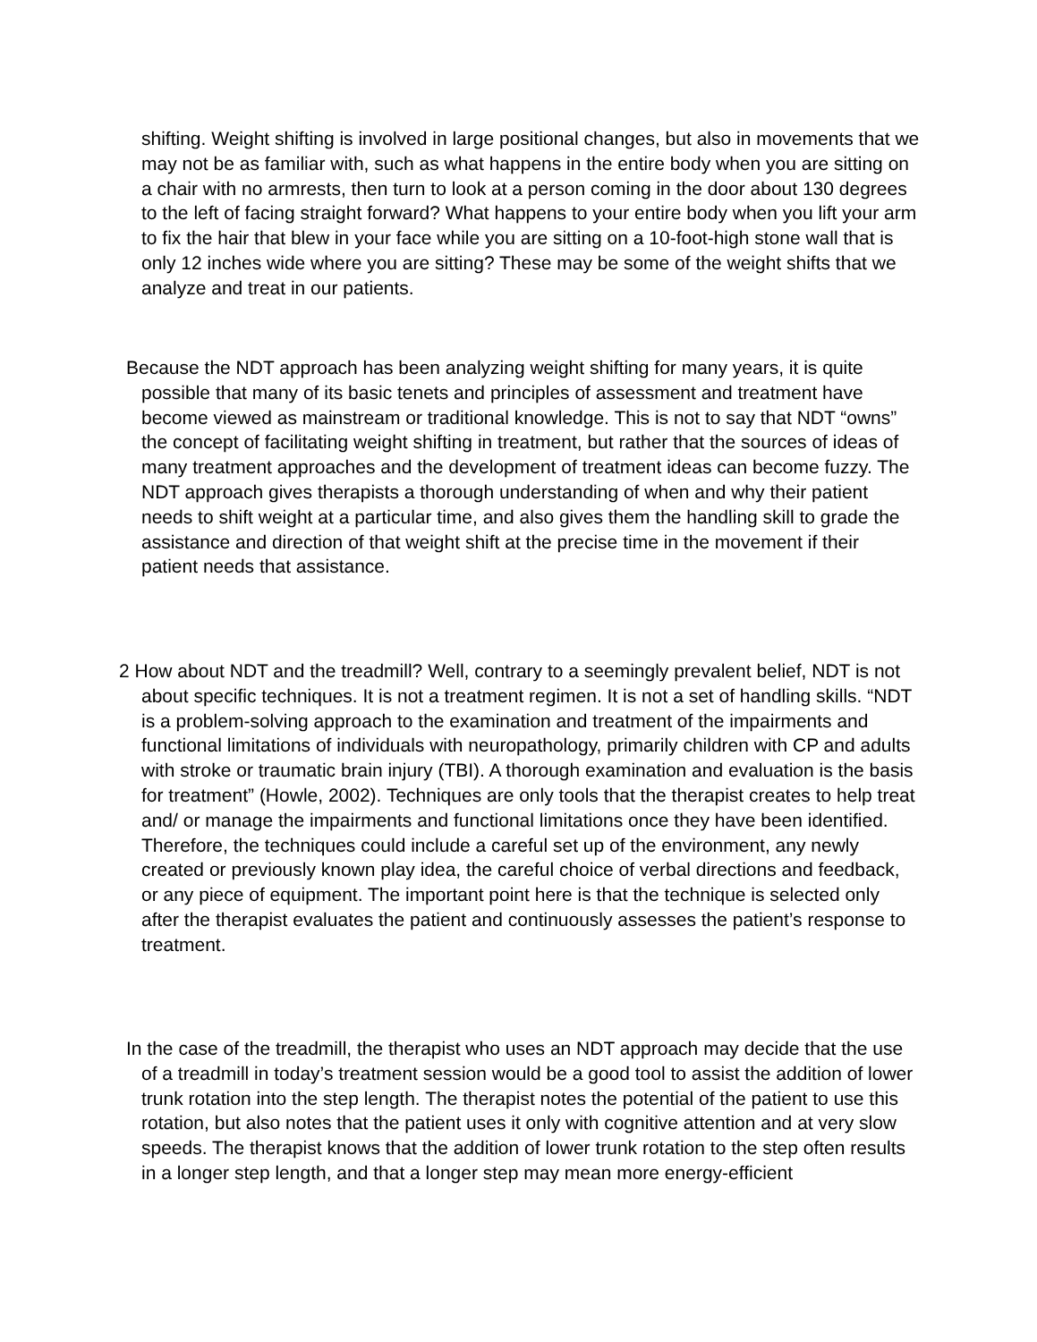shifting. Weight shifting is involved in large positional changes, but also in movements that we may not be as familiar with, such as what happens in the entire body when you are sitting on a chair with no armrests, then turn to look at a person coming in the door about 130 degrees to the left of facing straight forward? What happens to your entire body when you lift your arm to fix the hair that blew in your face while you are sitting on a 10-foot-high stone wall that is only 12 inches wide where you are sitting? These may be some of the weight shifts that we analyze and treat in our patients.
Because the NDT approach has been analyzing weight shifting for many years, it is quite possible that many of its basic tenets and principles of assessment and treatment have become viewed as mainstream or traditional knowledge. This is not to say that NDT “owns” the concept of facilitating weight shifting in treatment, but rather that the sources of ideas of many treatment approaches and the development of treatment ideas can become fuzzy. The NDT approach gives therapists a thorough understanding of when and why their patient needs to shift weight at a particular time, and also gives them the handling skill to grade the assistance and direction of that weight shift at the precise time in the movement if their patient needs that assistance.
2 How about NDT and the treadmill? Well, contrary to a seemingly prevalent belief, NDT is not about specific techniques. It is not a treatment regimen. It is not a set of handling skills. “NDT is a problem-solving approach to the examination and treatment of the impairments and functional limitations of individuals with neuropathology, primarily children with CP and adults with stroke or traumatic brain injury (TBI). A thorough examination and evaluation is the basis for treatment” (Howle, 2002). Techniques are only tools that the therapist creates to help treat and/ or manage the impairments and functional limitations once they have been identified. Therefore, the techniques could include a careful set up of the environment, any newly created or previously known play idea, the careful choice of verbal directions and feedback, or any piece of equipment. The important point here is that the technique is selected only after the therapist evaluates the patient and continuously assesses the patient’s response to treatment.
In the case of the treadmill, the therapist who uses an NDT approach may decide that the use of a treadmill in today’s treatment session would be a good tool to assist the addition of lower trunk rotation into the step length. The therapist notes the potential of the patient to use this rotation, but also notes that the patient uses it only with cognitive attention and at very slow speeds. The therapist knows that the addition of lower trunk rotation to the step often results in a longer step length, and that a longer step may mean more energy-efficient